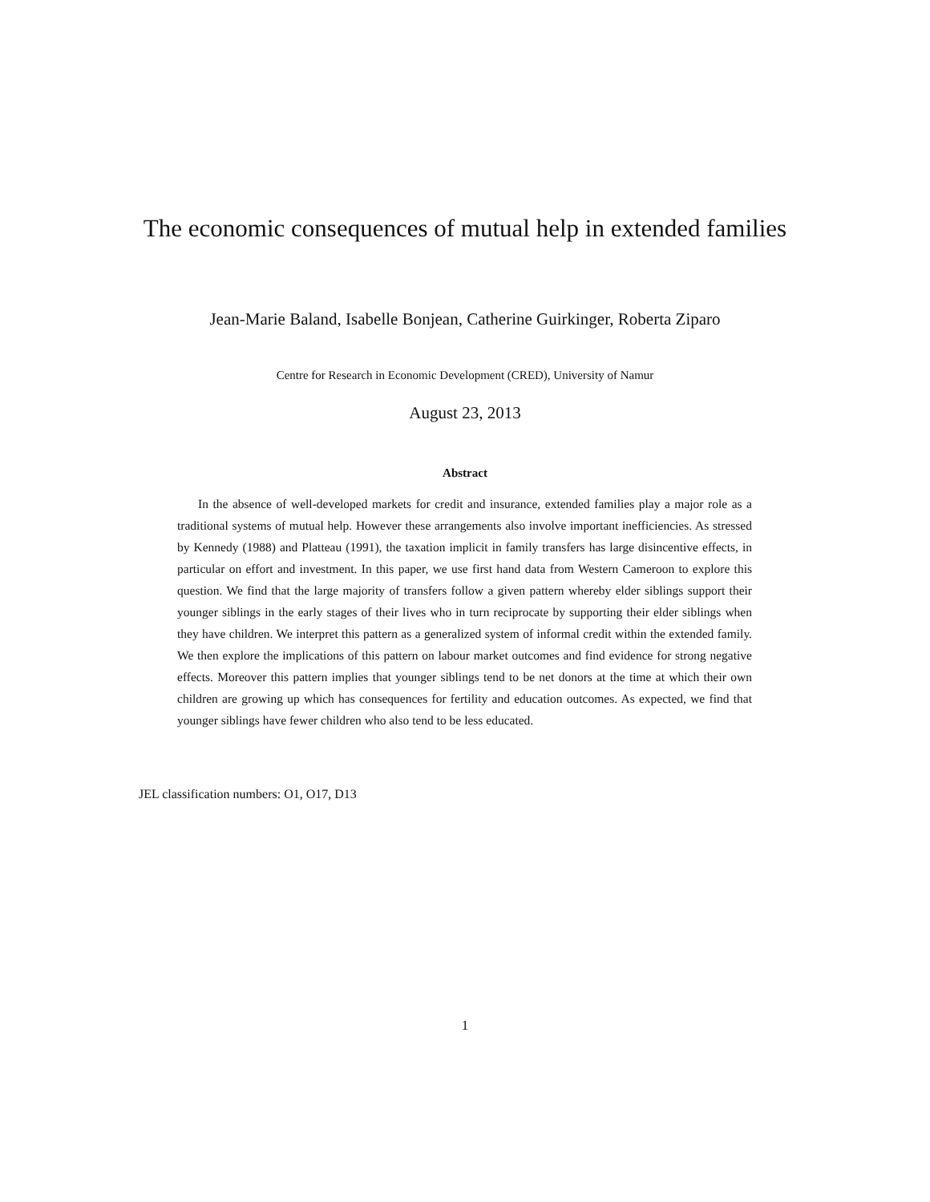The economic consequences of mutual help in extended families
Jean-Marie Baland, Isabelle Bonjean, Catherine Guirkinger, Roberta Ziparo
Centre for Research in Economic Development (CRED), University of Namur
August 23, 2013
Abstract
In the absence of well-developed markets for credit and insurance, extended families play a major role as a traditional systems of mutual help. However these arrangements also involve important inefficiencies. As stressed by Kennedy (1988) and Platteau (1991), the taxation implicit in family transfers has large disincentive effects, in particular on effort and investment. In this paper, we use first hand data from Western Cameroon to explore this question. We find that the large majority of transfers follow a given pattern whereby elder siblings support their younger siblings in the early stages of their lives who in turn reciprocate by supporting their elder siblings when they have children. We interpret this pattern as a generalized system of informal credit within the extended family. We then explore the implications of this pattern on labour market outcomes and find evidence for strong negative effects. Moreover this pattern implies that younger siblings tend to be net donors at the time at which their own children are growing up which has consequences for fertility and education outcomes. As expected, we find that younger siblings have fewer children who also tend to be less educated.
JEL classification numbers: O1, O17, D13
1